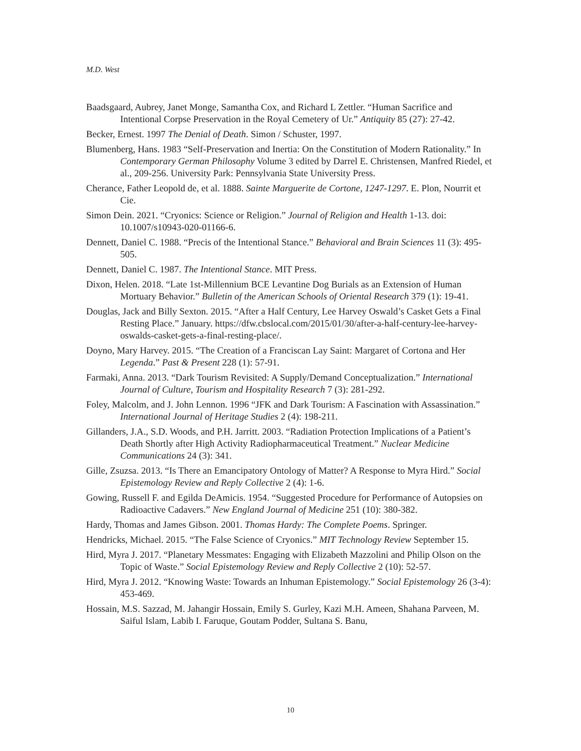M.D. West
Baadsgaard, Aubrey, Janet Monge, Samantha Cox, and Richard L Zettler. “Human Sacrifice and Intentional Corpse Preservation in the Royal Cemetery of Ur.” Antiquity 85 (27): 27-42.
Becker, Ernest. 1997 The Denial of Death. Simon / Schuster, 1997.
Blumenberg, Hans. 1983 “Self-Preservation and Inertia: On the Constitution of Modern Rationality.” In Contemporary German Philosophy Volume 3 edited by Darrel E. Christensen, Manfred Riedel, et al., 209-256. University Park: Pennsylvania State University Press.
Cherance, Father Leopold de, et al. 1888. Sainte Marguerite de Cortone, 1247-1297. E. Plon, Nourrit et Cie.
Simon Dein. 2021. “Cryonics: Science or Religion.” Journal of Religion and Health 1-13. doi: 10.1007/s10943-020-01166-6.
Dennett, Daniel C. 1988. “Precis of the Intentional Stance.” Behavioral and Brain Sciences 11 (3): 495-505.
Dennett, Daniel C. 1987. The Intentional Stance. MIT Press.
Dixon, Helen. 2018. “Late 1st-Millennium BCE Levantine Dog Burials as an Extension of Human Mortuary Behavior.” Bulletin of the American Schools of Oriental Research 379 (1): 19-41.
Douglas, Jack and Billy Sexton. 2015. “After a Half Century, Lee Harvey Oswald’s Casket Gets a Final Resting Place.” January. https://dfw.cbslocal.com/2015/01/30/after-a-half-century-lee-harvey-oswalds-casket-gets-a-final-resting-place/.
Doyno, Mary Harvey. 2015. “The Creation of a Franciscan Lay Saint: Margaret of Cortona and Her Legenda.” Past & Present 228 (1): 57-91.
Farmaki, Anna. 2013. “Dark Tourism Revisited: A Supply/Demand Conceptualization.” International Journal of Culture, Tourism and Hospitality Research 7 (3): 281-292.
Foley, Malcolm, and J. John Lennon. 1996 “JFK and Dark Tourism: A Fascination with Assassination.” International Journal of Heritage Studies 2 (4): 198-211.
Gillanders, J.A., S.D. Woods, and P.H. Jarritt. 2003. “Radiation Protection Implications of a Patient’s Death Shortly after High Activity Radiopharmaceutical Treatment.” Nuclear Medicine Communications 24 (3): 341.
Gille, Zsuzsa. 2013. “Is There an Emancipatory Ontology of Matter? A Response to Myra Hird.” Social Epistemology Review and Reply Collective 2 (4): 1-6.
Gowing, Russell F. and Egilda DeAmicis. 1954. “Suggested Procedure for Performance of Autopsies on Radioactive Cadavers.” New England Journal of Medicine 251 (10): 380-382.
Hardy, Thomas and James Gibson. 2001. Thomas Hardy: The Complete Poems. Springer.
Hendricks, Michael. 2015. “The False Science of Cryonics.” MIT Technology Review September 15.
Hird, Myra J. 2017. “Planetary Messmates: Engaging with Elizabeth Mazzolini and Philip Olson on the Topic of Waste.” Social Epistemology Review and Reply Collective 2 (10): 52-57.
Hird, Myra J. 2012. “Knowing Waste: Towards an Inhuman Epistemology.” Social Epistemology 26 (3-4): 453-469.
Hossain, M.S. Sazzad, M. Jahangir Hossain, Emily S. Gurley, Kazi M.H. Ameen, Shahana Parveen, M. Saiful Islam, Labib I. Faruque, Goutam Podder, Sultana S. Banu,
10